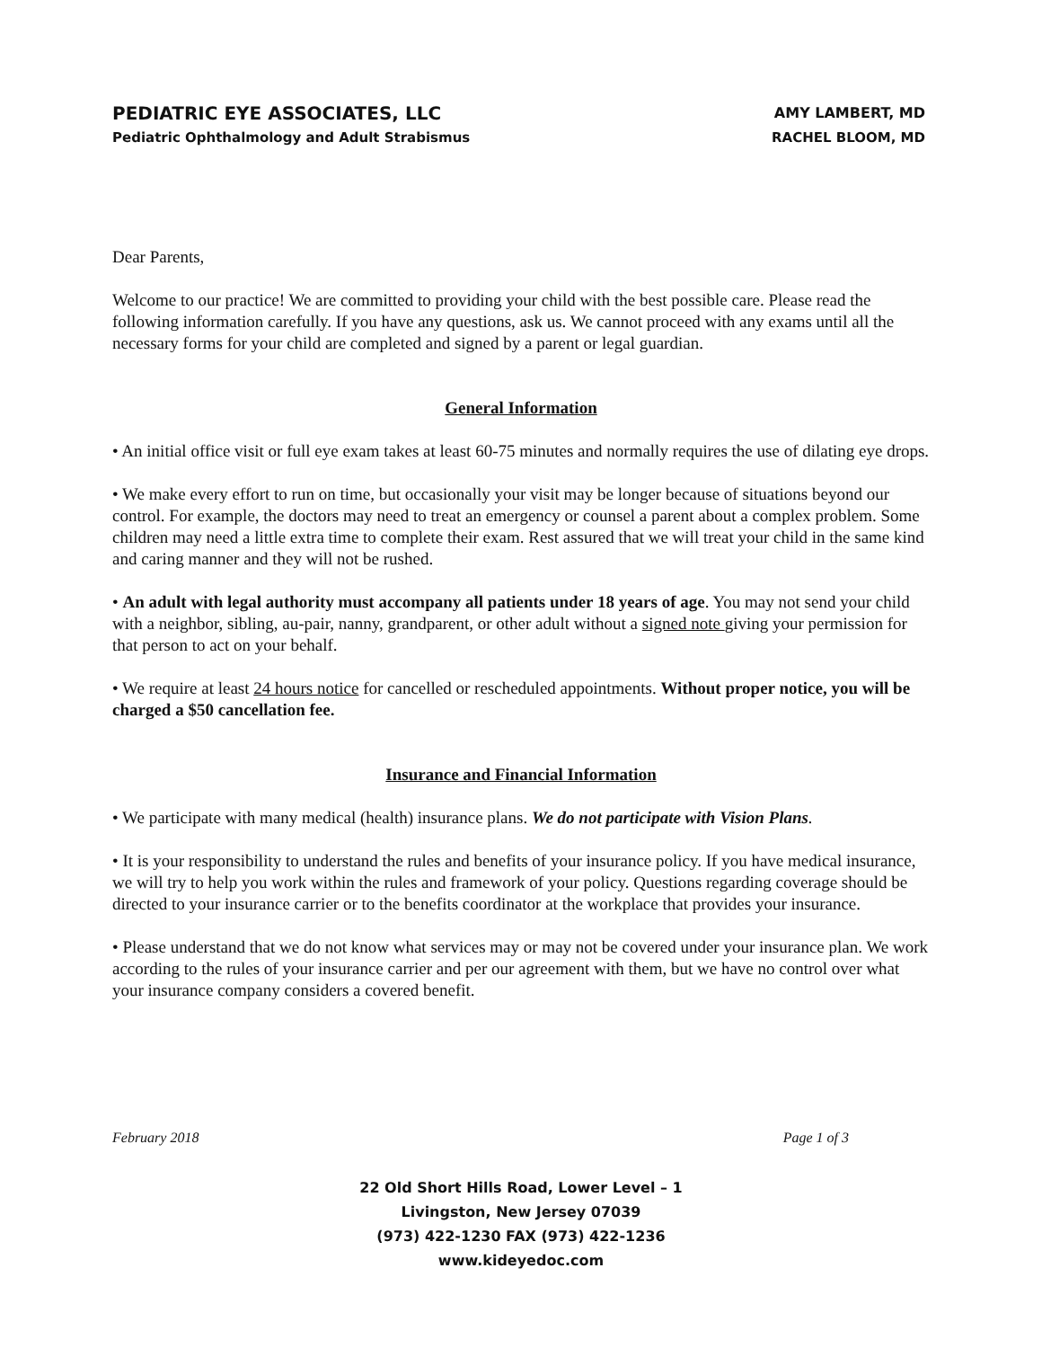PEDIATRIC EYE ASSOCIATES, LLC
Pediatric Ophthalmology and Adult Strabismus
AMY LAMBERT, MD
RACHEL BLOOM, MD
Dear Parents,
Welcome to our practice! We are committed to providing your child with the best possible care. Please read the following information carefully. If you have any questions, ask us. We cannot proceed with any exams until all the necessary forms for your child are completed and signed by a parent or legal guardian.
General Information
• An initial office visit or full eye exam takes at least 60-75 minutes and normally requires the use of dilating eye drops.
• We make every effort to run on time, but occasionally your visit may be longer because of situations beyond our control. For example, the doctors may need to treat an emergency or counsel a parent about a complex problem. Some children may need a little extra time to complete their exam. Rest assured that we will treat your child in the same kind and caring manner and they will not be rushed.
• An adult with legal authority must accompany all patients under 18 years of age. You may not send your child with a neighbor, sibling, au-pair, nanny, grandparent, or other adult without a signed note giving your permission for that person to act on your behalf.
• We require at least 24 hours notice for cancelled or rescheduled appointments. Without proper notice, you will be charged a $50 cancellation fee.
Insurance and Financial Information
• We participate with many medical (health) insurance plans. We do not participate with Vision Plans.
• It is your responsibility to understand the rules and benefits of your insurance policy. If you have medical insurance, we will try to help you work within the rules and framework of your policy. Questions regarding coverage should be directed to your insurance carrier or to the benefits coordinator at the workplace that provides your insurance.
• Please understand that we do not know what services may or may not be covered under your insurance plan. We work according to the rules of your insurance carrier and per our agreement with them, but we have no control over what your insurance company considers a covered benefit.
February 2018 Page 1 of 3
22 Old Short Hills Road, Lower Level – 1
Livingston, New Jersey 07039
(973) 422-1230 FAX (973) 422-1236
www.kideyedoc.com